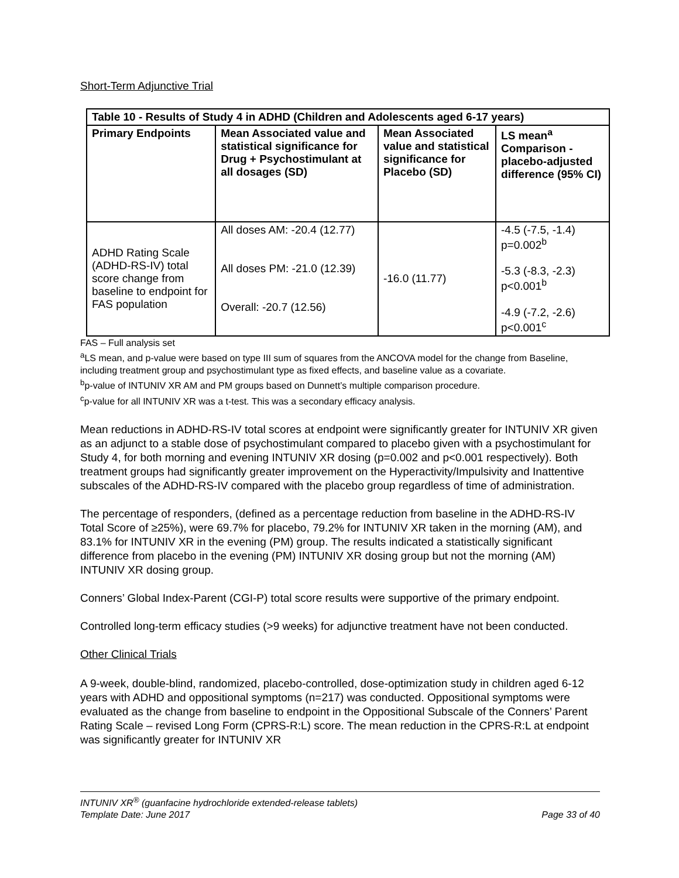Short-Term Adjunctive Trial
| Table 10 - Results of Study 4 in ADHD (Children and Adolescents aged 6-17 years) | | | |
| --- | --- | --- | --- |
| Primary Endpoints | Mean Associated value and statistical significance for Drug + Psychostimulant at all dosages (SD) | Mean Associated value and statistical significance for Placebo (SD) | LS mean<sup>a</sup> Comparison - placebo-adjusted difference (95% CI) |
| ADHD Rating Scale (ADHD-RS-IV) total score change from baseline to endpoint for FAS population | All doses AM: -20.4 (12.77) All doses PM: -21.0 (12.39) Overall: -20.7 (12.56) | -16.0 (11.77) | -4.5 (-7.5, -1.4) p=0.002<sup>b</sup> -5.3 (-8.3, -2.3) p<0.001<sup>b</sup> -4.9 (-7.2, -2.6) p<0.001<sup>c</sup> |
FAS – Full analysis set
<sup>a</sup> LS mean, and p-value were based on type III sum of squares from the ANCOVA model for the change from Baseline, including treatment group and psychostimulant type as fixed effects, and baseline value as a covariate.
<sup>b</sup> p-value of INTUNIV XR AM and PM groups based on Dunnett’s multiple comparison procedure.
<sup>c</sup> p-value for all INTUNIV XR was a t-test. This was a secondary efficacy analysis.
Mean reductions in ADHD-RS-IV total scores at endpoint were significantly greater for INTUNIV XR given as an adjunct to a stable dose of psychostimulant compared to placebo given with a psychostimulant for Study 4, for both morning and evening INTUNIV XR dosing (p=0.002 and p<0.001 respectively). Both treatment groups had significantly greater improvement on the Hyperactivity/Impulsivity and Inattentive subscales of the ADHD-RS-IV compared with the placebo group regardless of time of administration.
The percentage of responders, (defined as a percentage reduction from baseline in the ADHD-RS-IV Total Score of ≥25%), were 69.7% for placebo, 79.2% for INTUNIV XR taken in the morning (AM), and 83.1% for INTUNIV XR in the evening (PM) group. The results indicated a statistically significant difference from placebo in the evening (PM) INTUNIV XR dosing group but not the morning (AM) INTUNIV XR dosing group.
Conners’ Global Index-Parent (CGI-P) total score results were supportive of the primary endpoint.
Controlled long-term efficacy studies (>9 weeks) for adjunctive treatment have not been conducted.
Other Clinical Trials
A 9-week, double-blind, randomized, placebo-controlled, dose-optimization study in children aged 6-12 years with ADHD and oppositional symptoms (n=217) was conducted. Oppositional symptoms were evaluated as the change from baseline to endpoint in the Oppositional Subscale of the Conners’ Parent Rating Scale – revised Long Form (CPRS-R:L) score. The mean reduction in the CPRS-R:L at endpoint was significantly greater for INTUNIV XR
INTUNIV XR<sup>®</sup> (guanfacine hydrochloride extended-release tablets)
Template Date: June 2017 Page 33 of 40